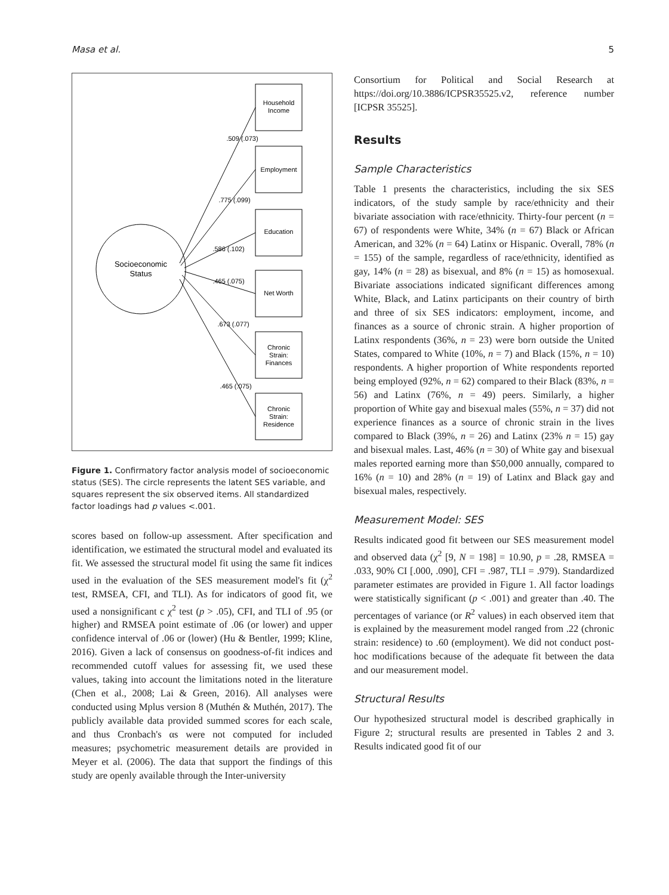Masa et al. 5
Socioeconomic
Status
Household
Income
Employment
Education
Net Worth
Chronic
Strain:
Finances
Chronic
Strain:
Residence
.509 (.073)
.775 (.099)
.586 (.102)
.465 (.075)
.673 (.077)
.465 (.075)
Figure 1. Confirmatory factor analysis model of socioeconomic status (SES). The circle represents the latent SES variable, and squares represent the six observed items. All standardized factor loadings had p values <.001.
scores based on follow-up assessment. After specification and identification, we estimated the structural model and evaluated its fit. We assessed the structural model fit using the same fit indices used in the evaluation of the SES measurement model's fit (χ<sup>2</sup> test, RMSEA, CFI, and TLI). As for indicators of good fit, we used a nonsignificant c χ<sup>2</sup> test (p > .05), CFI, and TLI of .95 (or higher) and RMSEA point estimate of .06 (or lower) and upper confidence interval of .06 or (lower) (Hu & Bentler, 1999; Kline, 2016). Given a lack of consensus on goodness-of-fit indices and recommended cutoff values for assessing fit, we used these values, taking into account the limitations noted in the literature (Chen et al., 2008; Lai & Green, 2016). All analyses were conducted using Mplus version 8 (Muthén & Muthén, 2017). The publicly available data provided summed scores for each scale, and thus Cronbach's αs were not computed for included measures; psychometric measurement details are provided in Meyer et al. (2006). The data that support the findings of this study are openly available through the Inter-university
Consortium for Political and Social Research at https://doi.org/10.3886/ICPSR35525.v2, reference number [ICPSR 35525].
Results
Sample Characteristics
Table 1 presents the characteristics, including the six SES indicators, of the study sample by race/ethnicity and their bivariate association with race/ethnicity. Thirty-four percent (n = 67) of respondents were White, 34% (n = 67) Black or African American, and 32% (n = 64) Latinx or Hispanic. Overall, 78% (n = 155) of the sample, regardless of race/ethnicity, identified as gay, 14% (n = 28) as bisexual, and 8% (n = 15) as homosexual. Bivariate associations indicated significant differences among White, Black, and Latinx participants on their country of birth and three of six SES indicators: employment, income, and finances as a source of chronic strain. A higher proportion of Latinx respondents (36%, n = 23) were born outside the United States, compared to White (10%, n = 7) and Black (15%, n = 10) respondents. A higher proportion of White respondents reported being employed (92%, n = 62) compared to their Black (83%, n = 56) and Latinx (76%, n = 49) peers. Similarly, a higher proportion of White gay and bisexual males (55%, n = 37) did not experience finances as a source of chronic strain in the lives compared to Black (39%, n = 26) and Latinx (23% n = 15) gay and bisexual males. Last, 46% (n = 30) of White gay and bisexual males reported earning more than $50,000 annually, compared to 16% (n = 10) and 28% (n = 19) of Latinx and Black gay and bisexual males, respectively.
Measurement Model: SES
Results indicated good fit between our SES measurement model and observed data (χ<sup>2</sup> [9, N = 198] = 10.90, p = .28, RMSEA = .033, 90% CI [.000, .090], CFI = .987, TLI = .979). Standardized parameter estimates are provided in Figure 1. All factor loadings were statistically significant (p < .001) and greater than .40. The percentages of variance (or R<sup>2</sup> values) in each observed item that is explained by the measurement model ranged from .22 (chronic strain: residence) to .60 (employment). We did not conduct post-hoc modifications because of the adequate fit between the data and our measurement model.
Structural Results
Our hypothesized structural model is described graphically in Figure 2; structural results are presented in Tables 2 and 3. Results indicated good fit of our